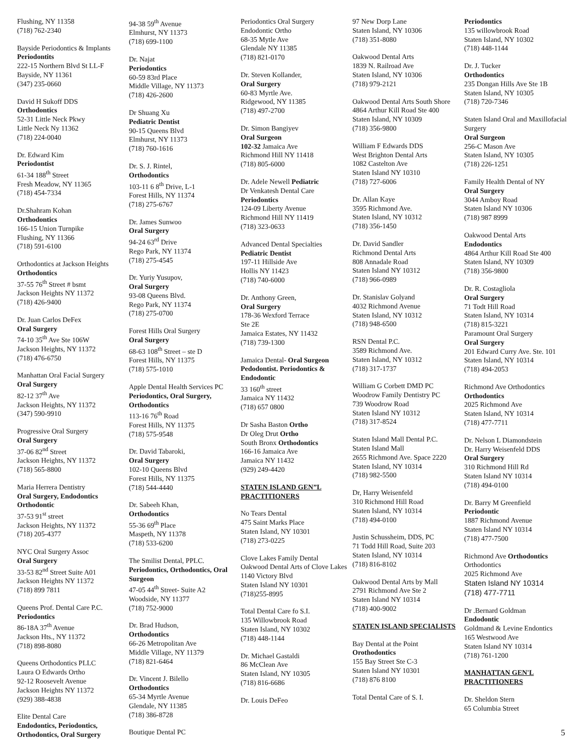Flushing, NY 11358
(718) 762-2340
Bayside Periodontics & Implants
Periodontits
222-15 Northern Blvd St LL-F
Bayside, NY 11361
(347) 235-0660
David H Sukoff DDS
Orthodontics
52-31 Little Neck Pkwy
Little Neck Ny 11362
(718) 224-0040
Dr. Edward Kim
Periodontist
61-34 188<sup>th</sup> Street
Fresh Meadow, NY 11365
(718) 454-7334
Dr.Shahram Kohan
Orthodontics
166-15 Union Turnpike
Flushing, NY 11366
(718) 591-6100
Orthodontics at Jackson Heights
Orthodontics
37-55 76<sup>th</sup> Street # bsmt
Jackson Heights NY 11372
(718) 426-9400
Dr. Juan Carlos DeFex
Oral Surgery
74-10 35<sup>th</sup> Ave Ste 106W
Jackson Heights, NY 11372
(718) 476-6750
Manhattan Oral Facial Surgery
Oral Surgery
82-12 37<sup>th</sup> Ave
Jackson Heights, NY 11372
(347) 590-9910
Progressive Oral Surgery
Oral Surgery
37-06 82<sup>nd</sup> Street
Jackson Heights, NY 11372
(718) 565-8800
Maria Herrera Dentistry
Oral Surgery, Endodontics Orthodontic
37-53 91<sup>st</sup> street
Jackson Heights, NY 11372
(718) 205-4377
NYC Oral Surgery Assoc
Oral Surgery
33-53 82<sup>nd</sup> Street Suite A01
Jackson Heights NY 11372
(718) 899 7811
Queens Prof. Dental Care P.C.
Periodontics
86-18A 37<sup>th</sup> Avenue
Jackson Hts., NY 11372
(718) 898-8080
Queens Orthodontics PLLC
Laura O Edwards Ortho
92-12 Roosevelt Avenue
Jackson Heights NY 11372
(929) 388-4838
Elite Dental Care
Endodontics, Periodontics, Orthodontics, Oral Surgery
94-38 59<sup>th</sup> Avenue
Elmhurst, NY 11373
(718) 699-1100
Dr. Najat
Periodontics
60-59 83rd Place
Middle Village, NY 11373
(718) 426-2600
Dr Shuang Xu
Pediatric Dentist
90-15 Queens Blvd
Elmhurst, NY 11373
(718) 760-1616
Dr. S. J. Rintel,
Orthodontics
103-11 6 8<sup>th</sup> Drive, L-1
Forest Hills, NY 11374
(718) 275-6767
Dr. James Sunwoo
Oral Surgery
94-24 63<sup>rd</sup> Drive
Rego Park, NY 11374
(718) 275-4545
Dr. Yuriy Yusupov,
Oral Surgery
93-08 Queens Blvd.
Rego Park, NY 11374
(718) 275-0700
Forest Hills Oral Surgery
Oral Surgery
68-63 108<sup>th</sup> Street – ste D
Forest Hills, NY 11375
(718) 575-1010
Apple Dental Health Services PC
Periodontics, Oral Surgery, Orthodontics
113-16 76<sup>th</sup> Road
Forest Hills, NY 11375
(718) 575-9548
Dr. David Tabaroki,
Oral Surgery
102-10 Queens Blvd
Forest Hills, NY 11375
(718) 544-4440
Dr. Sabeeh Khan,
Orthodontics
55-36 69<sup>th</sup> Place
Maspeth, NY 11378
(718) 533-6200
The Smilist Dental, PPLC.
Periodontics, Orthodontics, Oral Surgeon
47-05 44<sup>th</sup> Street- Suite A2
Woodside, NY 11377
(718) 752-9000
Dr. Brad Hudson,
Orthodontics
66-26 Metropolitan Ave
Middle Village, NY 11379
(718) 821-6464
Dr. Vincent J. Bilello
Orthodontics
65-34 Myrtle Avenue
Glendale, NY 11385
(718) 386-8728
Boutique Dental PC
Periodontics Oral Surgery
Endodontic Ortho
68-35 Mytle Ave
Glendale NY 11385
(718) 821-0170
Dr. Steven Kollander,
Oral Surgery
60-83 Myrtle Ave.
Ridgewood, NY 11385
(718) 497-2700
Dr. Simon Bangiyev
Oral Surgeon
102-32 Jamaica Ave
Richmond Hill NY 11418
(718) 805-6000
Dr. Adele Newell Pediatric
Dr Venkatesh Dental Care
Periodontics
124-09 Liberty Avenue
Richmond Hill NY 11419
(718) 323-0633
Advanced Dental Specialties
Pediatric Dentist
197-11 Hillside Ave
Hollis NY 11423
(718) 740-6000
Dr. Anthony Green,
Oral Surgery
178-36 Wexford Terrace
Ste 2E
Jamaica Estates, NY 11432
(718) 739-1300
Jamaica Dental- Oral Surgeon Pedodontist. Periodontics & Endodontic
33 160<sup>th</sup> street
Jamaica NY 11432
(718) 657 0800
Dr Sasha Baston Ortho
Dr Oleg Drut Ortho
South Bronx Orthodontics
166-16 Jamaica Ave
Jamaica NY 11432
(929) 249-4420
STATEN ISLAND GEN”L PRACTITIONERS
No Tears Dental
475 Saint Marks Place
Staten Island, NY 10301
(718) 273-0225
Clove Lakes Family Dental
Oakwood Dental Arts of Clove Lakes
1140 Victory Blvd
Staten Island NY 10301
(718)255-8995
Total Dental Care fo S.I.
135 Willowbrook Road
Staten Island, NY 10302
(718) 448-1144
Dr. Michael Gastaldi
86 McClean Ave
Staten Island, NY 10305
(718) 816-6686
Dr. Louis DeFeo
97 New Dorp Lane
Staten Island, NY 10306
(718) 351-8080
Oakwood Dental Arts
1839 N. Railroad Ave
Staten Island, NY 10306
(718) 979-2121
Oakwood Dental Arts South Shore
4864 Arthur Kill Road Ste 400
Staten Island, NY 10309
(718) 356-9800
William F Edwards DDS
West Brighton Dental Arts
1082 Castelton Ave
Staten Island NY 10310
(718) 727-6006
Dr. Allan Kaye
3595 Richmond Ave.
Staten Island, NY 10312
(718) 356-1450
Dr. David Sandler
Richmond Dental Arts
808 Annadale Road
Staten Island NY 10312
(718) 966-0989
Dr. Stanislav Golyand
4032 Richmond Avenue
Staten Island, NY 10312
(718) 948-6500
RSN Dental P.C.
3589 Richmond Ave.
Staten Island, NY 10312
(718) 317-1737
William G Corbett DMD PC
Woodrow Family Dentistry PC
739 Woodrow Road
Staten Island NY 10312
(718) 317-8524
Staten Island Mall Dental P.C.
Staten Island Mall
2655 Richmond Ave. Space 2220
Staten Island, NY 10314
(718) 982-5500
Dr, Harry Weisenfeld
310 Richmond Hill Road
Staten Island, NY 10314
(718) 494-0100
Justin Schussheim, DDS, PC
71 Todd Hill Road, Suite 203
Staten Island, NY 10314
(718) 816-8102
Oakwood Dental Arts by Mall
2791 Richmond Ave Ste 2
Staten Island NY 10314
(718) 400-9002
STATEN ISLAND SPECIALISTS
Bay Dental at the Point
Orothodontics
155 Bay Street Ste C-3
Staten Island NY 10301
(718) 876 8100
Total Dental Care of S. I.
Periodontics
135 willowbrook Road
Staten Island, NY 10302
(718) 448-1144
Dr. J. Tucker
Orthodontics
235 Dongan Hills Ave Ste 1B
Staten Island, NY 10305
(718) 720-7346
Staten Island Oral and Maxillofacial Surgery
Oral Surgeon
256-C Mason Ave
Staten Island, NY 10305
(718) 226-1251
Family Health Dental of NY
Oral Surgery
3044 Amboy Road
Staten Island NY 10306
(718) 987 8999
Oakwood Dental Arts
Endodontics
4864 Arthur Kill Road Ste 400
Staten Island, NY 10309
(718) 356-9800
Dr. R. Costagliola
Oral Surgery
71 Todt Hill Road
Staten Island, NY 10314
(718) 815-3221
Paramount Oral Surgery
Oral Surgery
201 Edward Curry Ave. Ste. 101
Staten Island, NY 10314
(718) 494-2053
Richmond Ave Orthodontics
Orthodontics
2025 Richmond Ave
Staten Island, NY 10314
(718) 477-7711
Dr. Nelson L Diamondstein
Dr. Harry Weisenfeld DDS
Oral Surgery
310 Richmond Hill Rd
Staten Island NY 10314
(718) 494-0100
Dr. Barry M Greenfield
Periodontic
1887 Richmond Avenue
Staten Island NY 10314
(718) 477-7500
Richmond Ave Orthodontics
Orthodontics
2025 Richmond Ave
Staten Island NY 10314
(718) 477-7711
Dr .Bernard Goldman
Endodontic
Goldmand & Levine Endontics
165 Westwood Ave
Staten Island NY 10314
(718) 761-1200
MANHATTAN GEN'L PRACTITIONERS
Dr. Sheldon Stern
65 Columbia Street
5